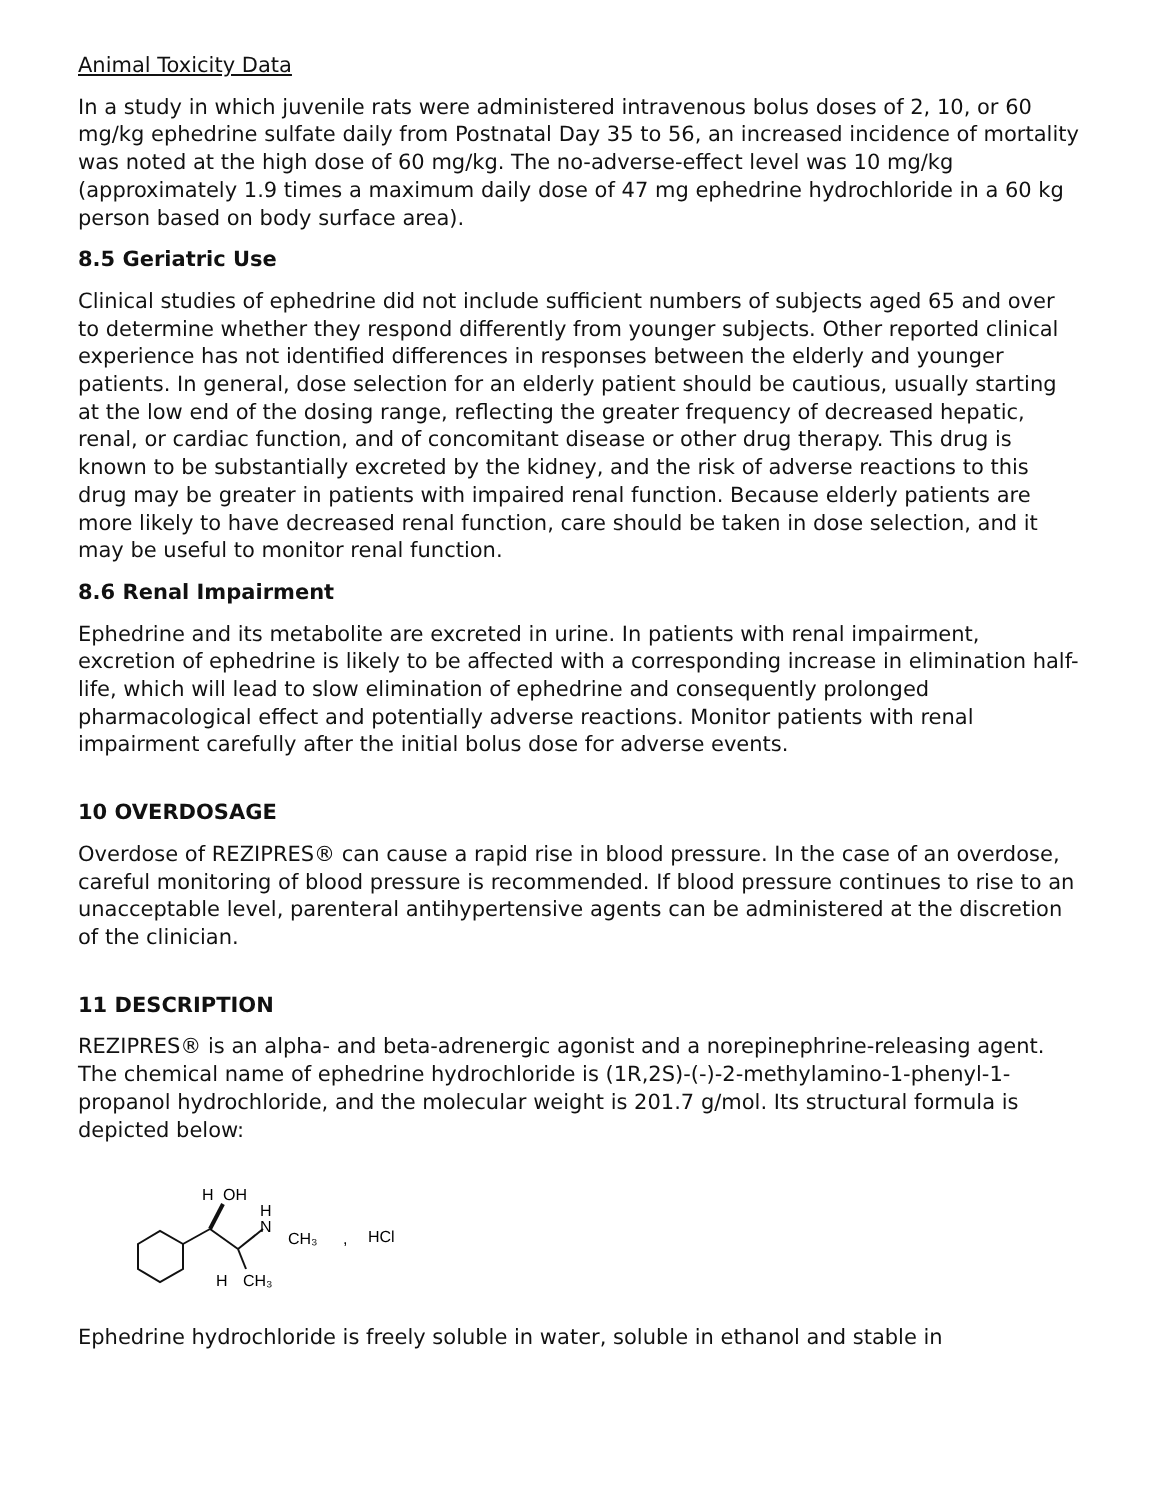Animal Toxicity Data
In a study in which juvenile rats were administered intravenous bolus doses of 2, 10, or 60 mg/kg ephedrine sulfate daily from Postnatal Day 35 to 56, an increased incidence of mortality was noted at the high dose of 60 mg/kg. The no-adverse-effect level was 10 mg/kg (approximately 1.9 times a maximum daily dose of 47 mg ephedrine hydrochloride in a 60 kg person based on body surface area).
8.5 Geriatric Use
Clinical studies of ephedrine did not include sufficient numbers of subjects aged 65 and over to determine whether they respond differently from younger subjects. Other reported clinical experience has not identified differences in responses between the elderly and younger patients. In general, dose selection for an elderly patient should be cautious, usually starting at the low end of the dosing range, reflecting the greater frequency of decreased hepatic, renal, or cardiac function, and of concomitant disease or other drug therapy. This drug is known to be substantially excreted by the kidney, and the risk of adverse reactions to this drug may be greater in patients with impaired renal function. Because elderly patients are more likely to have decreased renal function, care should be taken in dose selection, and it may be useful to monitor renal function.
8.6 Renal Impairment
Ephedrine and its metabolite are excreted in urine. In patients with renal impairment, excretion of ephedrine is likely to be affected with a corresponding increase in elimination half-life, which will lead to slow elimination of ephedrine and consequently prolonged pharmacological effect and potentially adverse reactions. Monitor patients with renal impairment carefully after the initial bolus dose for adverse events.
10 OVERDOSAGE
Overdose of REZIPRES® can cause a rapid rise in blood pressure. In the case of an overdose, careful monitoring of blood pressure is recommended. If blood pressure continues to rise to an unacceptable level, parenteral antihypertensive agents can be administered at the discretion of the clinician.
11 DESCRIPTION
REZIPRES® is an alpha- and beta-adrenergic agonist and a norepinephrine-releasing agent. The chemical name of ephedrine hydrochloride is (1R,2S)-(-)-2-methylamino-1-phenyl-1-propanol hydrochloride, and the molecular weight is 201.7 g/mol. Its structural formula is depicted below:
H
OH
H
N
CH₃
,
HCl
H
CH₃
Ephedrine hydrochloride is freely soluble in water, soluble in ethanol and stable in